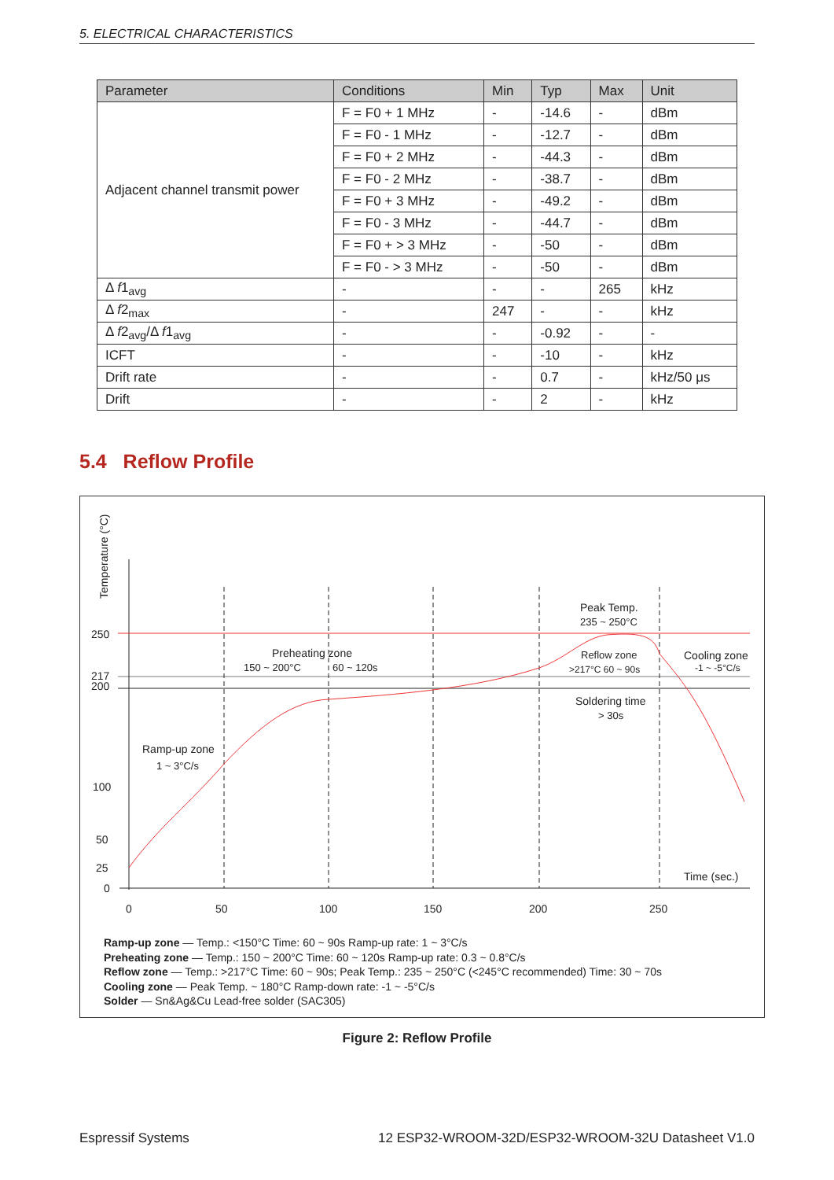5. ELECTRICAL CHARACTERISTICS
| Parameter | Conditions | Min | Typ | Max | Unit |
| --- | --- | --- | --- | --- | --- |
| Adjacent channel transmit power | F = F0 + 1 MHz | - | -14.6 | - | dBm |
| | F = F0 - 1 MHz | - | -12.7 | - | dBm |
| | F = F0 + 2 MHz | - | -44.3 | - | dBm |
| | F = F0 - 2 MHz | - | -38.7 | - | dBm |
| | F = F0 + 3 MHz | - | -49.2 | - | dBm |
| | F = F0 - 3 MHz | - | -44.7 | - | dBm |
| | F = F0 + > 3 MHz | - | -50 | - | dBm |
| | F = F0 - > 3 MHz | - | -50 | - | dBm |
| Δ f 1<sub>avg</sub> | - | - | - | 265 | kHz |
| Δ f 2<sub>max</sub> | - | 247 | - | - | kHz |
| Δ f 2<sub>avg</sub>/Δ f 1<sub>avg</sub> | - | - | -0.92 | - | - |
| ICFT | - | - | -10 | - | kHz |
| Drift rate | - | - | 0.7 | - | kHz/50 μs |
| Drift | - | - | 2 | - | kHz |
5.4 Reflow Profile
Temperature (°C)
250
217
200
100
50
25
0
0
50
100
150
200
250
Time (sec.)
Peak Temp.
235 ~ 250°C
Preheating zone
150 ~ 200°C
60 ~ 120s
Reflow zone
>217°C 60 ~ 90s
Cooling zone
-1 ~ -5°C/s
Soldering time
> 30s
Ramp-up zone
1 ~ 3°C/s
Ramp-up zone — Temp.: <150°C Time: 60 ~ 90s Ramp-up rate: 1 ~ 3°C/s
Preheating zone — Temp.: 150 ~ 200°C Time: 60 ~ 120s Ramp-up rate: 0.3 ~ 0.8°C/s
Reflow zone — Temp.: >217°C Time: 60 ~ 90s; Peak Temp.: 235 ~ 250°C (<245°C recommended) Time: 30 ~ 70s
Cooling zone — Peak Temp. ~ 180°C Ramp-down rate: -1 ~ -5°C/s
Solder — Sn&Ag&Cu Lead-free solder (SAC305)
Figure 2: Reflow Profile
Espressif Systems
12 ESP32-WROOM-32D/ESP32-WROOM-32U Datasheet V1.0